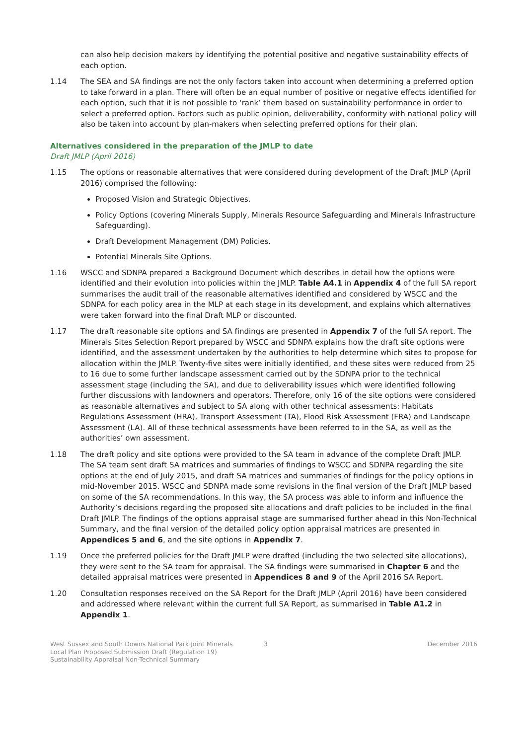can also help decision makers by identifying the potential positive and negative sustainability effects of each option.
1.14 The SEA and SA findings are not the only factors taken into account when determining a preferred option to take forward in a plan. There will often be an equal number of positive or negative effects identified for each option, such that it is not possible to ‘rank’ them based on sustainability performance in order to select a preferred option. Factors such as public opinion, deliverability, conformity with national policy will also be taken into account by plan-makers when selecting preferred options for their plan.
Alternatives considered in the preparation of the JMLP to date
Draft JMLP (April 2016)
1.15 The options or reasonable alternatives that were considered during development of the Draft JMLP (April 2016) comprised the following:
Proposed Vision and Strategic Objectives.
Policy Options (covering Minerals Supply, Minerals Resource Safeguarding and Minerals Infrastructure Safeguarding).
Draft Development Management (DM) Policies.
Potential Minerals Site Options.
1.16 WSCC and SDNPA prepared a Background Document which describes in detail how the options were identified and their evolution into policies within the JMLP. Table A4.1 in Appendix 4 of the full SA report summarises the audit trail of the reasonable alternatives identified and considered by WSCC and the SDNPA for each policy area in the MLP at each stage in its development, and explains which alternatives were taken forward into the final Draft MLP or discounted.
1.17 The draft reasonable site options and SA findings are presented in Appendix 7 of the full SA report. The Minerals Sites Selection Report prepared by WSCC and SDNPA explains how the draft site options were identified, and the assessment undertaken by the authorities to help determine which sites to propose for allocation within the JMLP. Twenty-five sites were initially identified, and these sites were reduced from 25 to 16 due to some further landscape assessment carried out by the SDNPA prior to the technical assessment stage (including the SA), and due to deliverability issues which were identified following further discussions with landowners and operators. Therefore, only 16 of the site options were considered as reasonable alternatives and subject to SA along with other technical assessments: Habitats Regulations Assessment (HRA), Transport Assessment (TA), Flood Risk Assessment (FRA) and Landscape Assessment (LA). All of these technical assessments have been referred to in the SA, as well as the authorities’ own assessment.
1.18 The draft policy and site options were provided to the SA team in advance of the complete Draft JMLP. The SA team sent draft SA matrices and summaries of findings to WSCC and SDNPA regarding the site options at the end of July 2015, and draft SA matrices and summaries of findings for the policy options in mid-November 2015. WSCC and SDNPA made some revisions in the final version of the Draft JMLP based on some of the SA recommendations. In this way, the SA process was able to inform and influence the Authority’s decisions regarding the proposed site allocations and draft policies to be included in the final Draft JMLP. The findings of the options appraisal stage are summarised further ahead in this Non-Technical Summary, and the final version of the detailed policy option appraisal matrices are presented in Appendices 5 and 6, and the site options in Appendix 7.
1.19 Once the preferred policies for the Draft JMLP were drafted (including the two selected site allocations), they were sent to the SA team for appraisal. The SA findings were summarised in Chapter 6 and the detailed appraisal matrices were presented in Appendices 8 and 9 of the April 2016 SA Report.
1.20 Consultation responses received on the SA Report for the Draft JMLP (April 2016) have been considered and addressed where relevant within the current full SA Report, as summarised in Table A1.2 in Appendix 1.
West Sussex and South Downs National Park Joint Minerals
Local Plan Proposed Submission Draft (Regulation 19)
Sustainability Appraisal Non-Technical Summary
3 December 2016